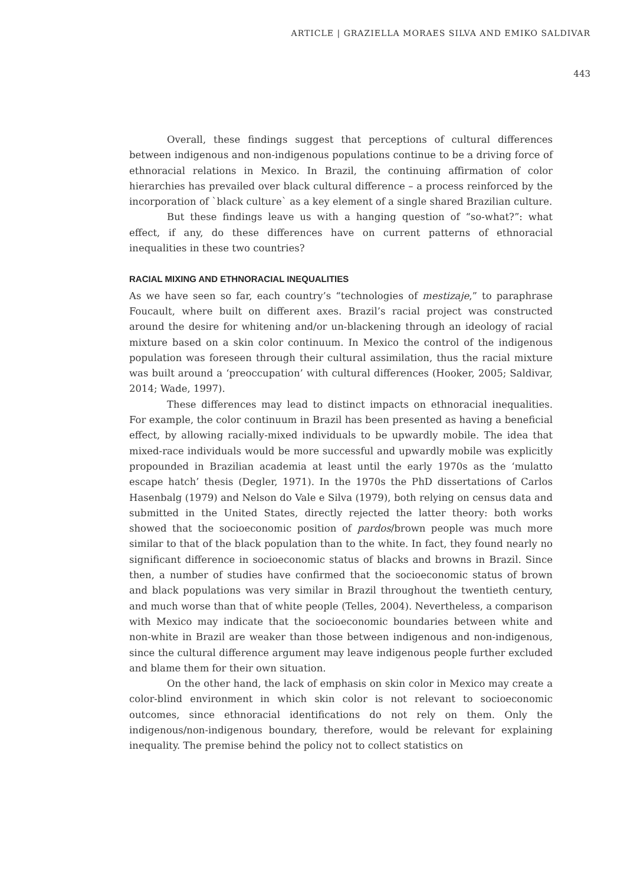ARTICLE | GRAZIELLA MORAES SILVA AND EMIKO SALDIVAR
443
Overall, these findings suggest that perceptions of cultural differences between indigenous and non-indigenous populations continue to be a driving force of ethnoracial relations in Mexico. In Brazil, the continuing affirmation of color hierarchies has prevailed over black cultural difference – a process reinforced by the incorporation of `black culture` as a key element of a single shared Brazilian culture.
But these findings leave us with a hanging question of “so-what?”: what effect, if any, do these differences have on current patterns of ethnoracial inequalities in these two countries?
RACIAL MIXING AND ETHNORACIAL INEQUALITIES
As we have seen so far, each country’s “technologies of mestizaje,” to paraphrase Foucault, where built on different axes. Brazil’s racial project was constructed around the desire for whitening and/or un-blackening through an ideology of racial mixture based on a skin color continuum. In Mexico the control of the indigenous population was foreseen through their cultural assimilation, thus the racial mixture was built around a ‘preoccupation’ with cultural differences (Hooker, 2005; Saldivar, 2014; Wade, 1997).
These differences may lead to distinct impacts on ethnoracial inequalities. For example, the color continuum in Brazil has been presented as having a beneficial effect, by allowing racially-mixed individuals to be upwardly mobile. The idea that mixed-race individuals would be more successful and upwardly mobile was explicitly propounded in Brazilian academia at least until the early 1970s as the ‘mulatto escape hatch’ thesis (Degler, 1971). In the 1970s the PhD dissertations of Carlos Hasenbalg (1979) and Nelson do Vale e Silva (1979), both relying on census data and submitted in the United States, directly rejected the latter theory: both works showed that the socioeconomic position of pardos/brown people was much more similar to that of the black population than to the white. In fact, they found nearly no significant difference in socioeconomic status of blacks and browns in Brazil. Since then, a number of studies have confirmed that the socioeconomic status of brown and black populations was very similar in Brazil throughout the twentieth century, and much worse than that of white people (Telles, 2004). Nevertheless, a comparison with Mexico may indicate that the socioeconomic boundaries between white and non-white in Brazil are weaker than those between indigenous and non-indigenous, since the cultural difference argument may leave indigenous people further excluded and blame them for their own situation.
On the other hand, the lack of emphasis on skin color in Mexico may create a color-blind environment in which skin color is not relevant to socioeconomic outcomes, since ethnoracial identifications do not rely on them. Only the indigenous/non-indigenous boundary, therefore, would be relevant for explaining inequality. The premise behind the policy not to collect statistics on